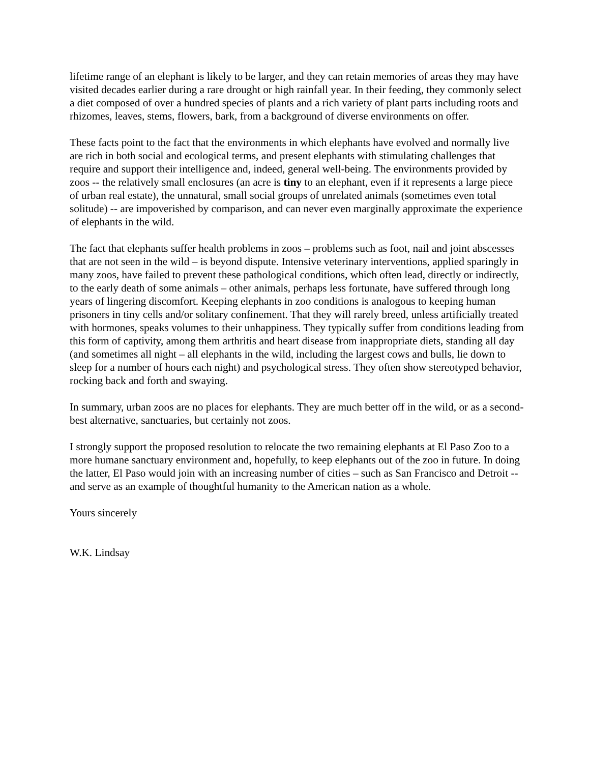lifetime range of an elephant is likely to be larger, and they can retain memories of areas they may have visited decades earlier during a rare drought or high rainfall year. In their feeding, they commonly select a diet composed of over a hundred species of plants and a rich variety of plant parts including roots and rhizomes, leaves, stems, flowers, bark, from a background of diverse environments on offer.
These facts point to the fact that the environments in which elephants have evolved and normally live are rich in both social and ecological terms, and present elephants with stimulating challenges that require and support their intelligence and, indeed, general well-being. The environments provided by zoos -- the relatively small enclosures (an acre is tiny to an elephant, even if it represents a large piece of urban real estate), the unnatural, small social groups of unrelated animals (sometimes even total solitude) -- are impoverished by comparison, and can never even marginally approximate the experience of elephants in the wild.
The fact that elephants suffer health problems in zoos – problems such as foot, nail and joint abscesses that are not seen in the wild – is beyond dispute. Intensive veterinary interventions, applied sparingly in many zoos, have failed to prevent these pathological conditions, which often lead, directly or indirectly, to the early death of some animals – other animals, perhaps less fortunate, have suffered through long years of lingering discomfort. Keeping elephants in zoo conditions is analogous to keeping human prisoners in tiny cells and/or solitary confinement. That they will rarely breed, unless artificially treated with hormones, speaks volumes to their unhappiness. They typically suffer from conditions leading from this form of captivity, among them arthritis and heart disease from inappropriate diets, standing all day (and sometimes all night – all elephants in the wild, including the largest cows and bulls, lie down to sleep for a number of hours each night) and psychological stress. They often show stereotyped behavior, rocking back and forth and swaying.
In summary, urban zoos are no places for elephants. They are much better off in the wild, or as a second-best alternative, sanctuaries, but certainly not zoos.
I strongly support the proposed resolution to relocate the two remaining elephants at El Paso Zoo to a more humane sanctuary environment and, hopefully, to keep elephants out of the zoo in future. In doing the latter, El Paso would join with an increasing number of cities – such as San Francisco and Detroit -- and serve as an example of thoughtful humanity to the American nation as a whole.
Yours sincerely
W.K. Lindsay